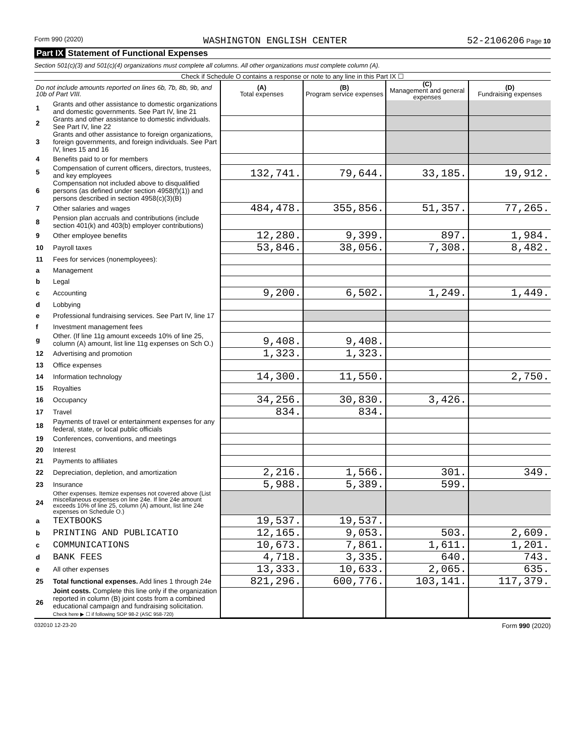Form 990 (2020) WASHINGTON ENGLISH CENTER 52-2106206 Page 10
Part IX Statement of Functional Expenses
Section 501(c)(3) and 501(c)(4) organizations must complete all columns. All other organizations must complete column (A).
Check if Schedule O contains a response or note to any line in this Part IX ☐
| Do not include amounts reported on lines 6b, 7b, 8b, 9b, and 10b of Part VIII. | | (A) Total expenses | (B) Program service expenses | (C) Management and general expenses | (D) Fundraising expenses |
| --- | --- | --- | --- | --- | --- |
| 1 | Grants and other assistance to domestic organizations and domestic governments. See Part IV, line 21 | | | | |
| 2 | Grants and other assistance to domestic individuals. See Part IV, line 22 | | | | |
| 3 | Grants and other assistance to foreign organizations, foreign governments, and foreign individuals. See Part IV, lines 15 and 16 | | | | |
| 4 | Benefits paid to or for members | | | | |
| 5 | Compensation of current officers, directors, trustees, and key employees | 132,741. | 79,644. | 33,185. | 19,912. |
| 6 | Compensation not included above to disqualified persons (as defined under section 4958(f)(1)) and persons described in section 4958(c)(3)(B) | | | | |
| 7 | Other salaries and wages | 484,478. | 355,856. | 51,357. | 77,265. |
| 8 | Pension plan accruals and contributions (include section 401(k) and 403(b) employer contributions) | | | | |
| 9 | Other employee benefits | 12,280. | 9,399. | 897. | 1,984. |
| 10 | Payroll taxes | 53,846. | 38,056. | 7,308. | 8,482. |
| 11 | Fees for services (nonemployees): | | | | |
| a | Management | | | | |
| b | Legal | | | | |
| c | Accounting | 9,200. | 6,502. | 1,249. | 1,449. |
| d | Lobbying | | | | |
| e | Professional fundraising services. See Part IV, line 17 | | | | |
| f | Investment management fees | | | | |
| g | Other. (If line 11g amount exceeds 10% of line 25, column (A) amount, list line 11g expenses on Sch O.) | 9,408. | 9,408. | | |
| 12 | Advertising and promotion | 1,323. | 1,323. | | |
| 13 | Office expenses | | | | |
| 14 | Information technology | 14,300. | 11,550. | | 2,750. |
| 15 | Royalties | | | | |
| 16 | Occupancy | 34,256. | 30,830. | 3,426. | |
| 17 | Travel | 834. | 834. | | |
| 18 | Payments of travel or entertainment expenses for any federal, state, or local public officials | | | | |
| 19 | Conferences, conventions, and meetings | | | | |
| 20 | Interest | | | | |
| 21 | Payments to affiliates | | | | |
| 22 | Depreciation, depletion, and amortization | 2,216. | 1,566. | 301. | 349. |
| 23 | Insurance | 5,988. | 5,389. | 599. | |
| 24 | Other expenses. Itemize expenses not covered above (List miscellaneous expenses on line 24e. If line 24e amount exceeds 10% of line 25, column (A) amount, list line 24e expenses on Schedule O.) | | | | |
| a | TEXTBOOKS | 19,537. | 19,537. | | |
| b | PRINTING AND PUBLICATIO | 12,165. | 9,053. | 503. | 2,609. |
| c | COMMUNICATIONS | 10,673. | 7,861. | 1,611. | 1,201. |
| d | BANK FEES | 4,718. | 3,335. | 640. | 743. |
| e | All other expenses | 13,333. | 10,633. | 2,065. | 635. |
| 25 | Total functional expenses. Add lines 1 through 24e | 821,296. | 600,776. | 103,141. | 117,379. |
| 26 | Joint costs. Complete this line only if the organization reported in column (B) joint costs from a combined educational campaign and fundraising solicitation. Check here ▶ ☐ if following SOP 98-2 (ASC 958-720) | | | | |
032010 12-23-20 Form 990 (2020)